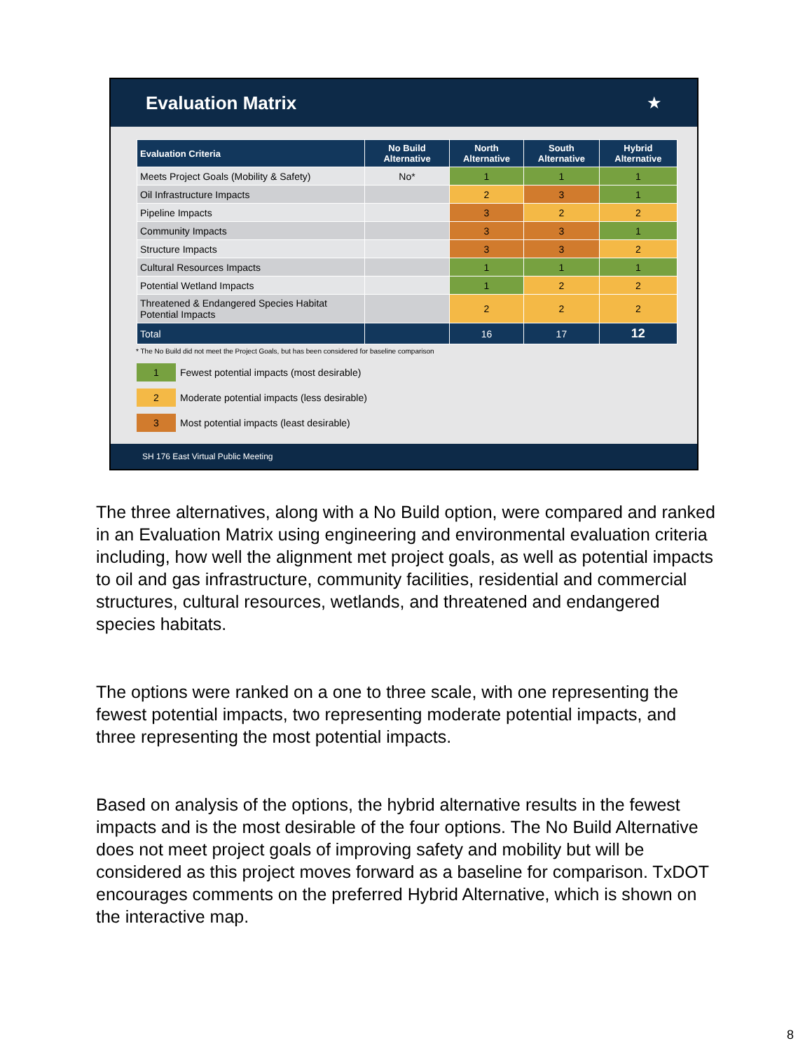Evaluation Matrix ★
| Evaluation Criteria | No Build Alternative | North Alternative | South Alternative | Hybrid Alternative |
| --- | --- | --- | --- | --- |
| Meets Project Goals (Mobility & Safety) | No* | 1 | 1 | 1 |
| Oil Infrastructure Impacts | | 2 | 3 | 1 |
| Pipeline Impacts | | 3 | 2 | 2 |
| Community Impacts | | 3 | 3 | 1 |
| Structure Impacts | | 3 | 3 | 2 |
| Cultural Resources Impacts | | 1 | 1 | 1 |
| Potential Wetland Impacts | | 1 | 2 | 2 |
| Threatened & Endangered Species Habitat Potential Impacts | | 2 | 2 | 2 |
| Total | | 16 | 17 | 12 |
* The No Build did not meet the Project Goals, but has been considered for baseline comparison
1 Fewest potential impacts (most desirable)
2 Moderate potential impacts (less desirable)
3 Most potential impacts (least desirable)
SH 176 East Virtual Public Meeting
The three alternatives, along with a No Build option, were compared and ranked in an Evaluation Matrix using engineering and environmental evaluation criteria including, how well the alignment met project goals, as well as potential impacts to oil and gas infrastructure, community facilities, residential and commercial structures, cultural resources, wetlands, and threatened and endangered species habitats.
The options were ranked on a one to three scale, with one representing the fewest potential impacts, two representing moderate potential impacts, and three representing the most potential impacts.
Based on analysis of the options, the hybrid alternative results in the fewest impacts and is the most desirable of the four options. The No Build Alternative does not meet project goals of improving safety and mobility but will be considered as this project moves forward as a baseline for comparison. TxDOT encourages comments on the preferred Hybrid Alternative, which is shown on the interactive map.
8